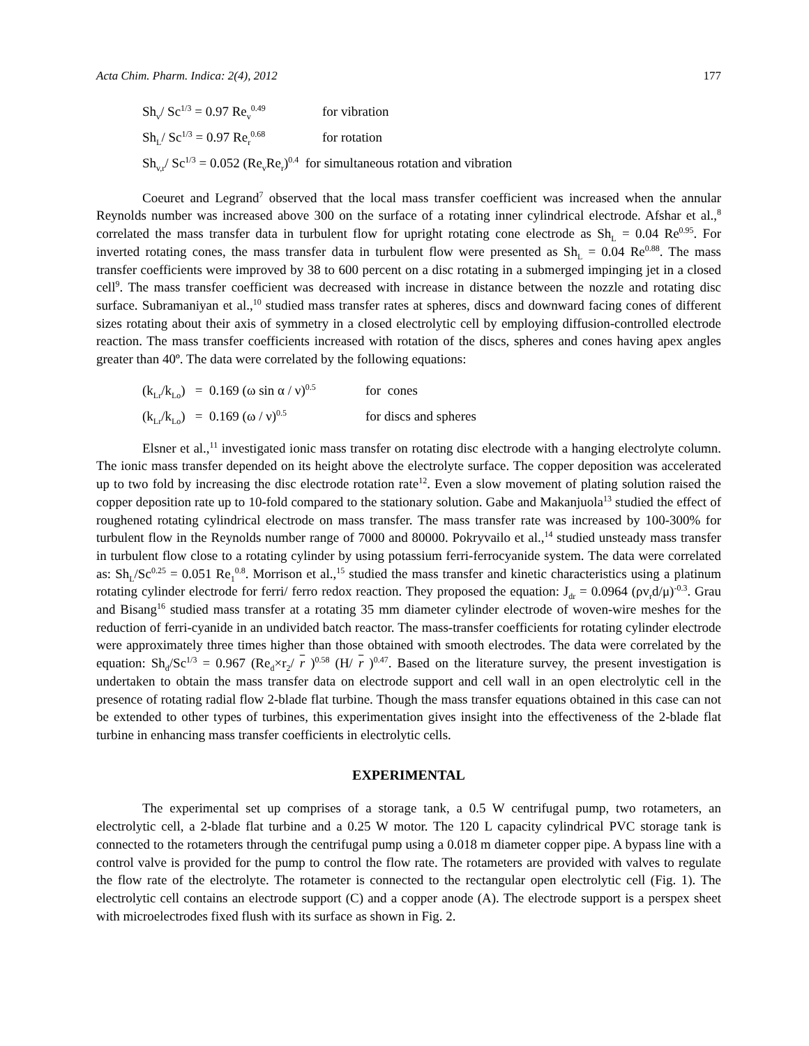Acta Chim. Pharm. Indica: 2(4), 2012 177
Sh<sub>v</sub>/ Sc<sup>1/3</sup> = 0.97 Re<sub>v</sub><sup>0.49</sup> for vibration
Sh<sub>L</sub>/ Sc<sup>1/3</sup> = 0.97 Re<sub>r</sub><sup>0.68</sup> for rotation
Sh<sub>v,r</sub>/ Sc<sup>1/3</sup> = 0.052 (Re<sub>v</sub>Re<sub>r</sub>)<sup>0.4</sup> for simultaneous rotation and vibration
Coeuret and Legrand<sup>7</sup> observed that the local mass transfer coefficient was increased when the annular Reynolds number was increased above 300 on the surface of a rotating inner cylindrical electrode. Afshar et al.,<sup>8</sup> correlated the mass transfer data in turbulent flow for upright rotating cone electrode as Sh<sub>L</sub> = 0.04 Re<sup>0.95</sup>. For inverted rotating cones, the mass transfer data in turbulent flow were presented as Sh<sub>L</sub> = 0.04 Re<sup>0.88</sup>. The mass transfer coefficients were improved by 38 to 600 percent on a disc rotating in a submerged impinging jet in a closed cell<sup>9</sup>. The mass transfer coefficient was decreased with increase in distance between the nozzle and rotating disc surface. Subramaniyan et al.,<sup>10</sup> studied mass transfer rates at spheres, discs and downward facing cones of different sizes rotating about their axis of symmetry in a closed electrolytic cell by employing diffusion-controlled electrode reaction. The mass transfer coefficients increased with rotation of the discs, spheres and cones having apex angles greater than 40º. The data were correlated by the following equations:
(k<sub>Lr</sub>/k<sub>Lo</sub>) = 0.169 (ω sin α / ν)<sup>0.5</sup> for cones
(k<sub>Lr</sub>/k<sub>Lo</sub>) = 0.169 (ω / ν)<sup>0.5</sup> for discs and spheres
Elsner et al.,<sup>11</sup> investigated ionic mass transfer on rotating disc electrode with a hanging electrolyte column. The ionic mass transfer depended on its height above the electrolyte surface. The copper deposition was accelerated up to two fold by increasing the disc electrode rotation rate<sup>12</sup>. Even a slow movement of plating solution raised the copper deposition rate up to 10-fold compared to the stationary solution. Gabe and Makanjuola<sup>13</sup> studied the effect of roughened rotating cylindrical electrode on mass transfer. The mass transfer rate was increased by 100-300% for turbulent flow in the Reynolds number range of 7000 and 80000. Pokryvailo et al.,<sup>14</sup> studied unsteady mass transfer in turbulent flow close to a rotating cylinder by using potassium ferri-ferrocyanide system. The data were correlated as: Sh<sub>L</sub>/Sc<sup>0.25</sup> = 0.051 Re<sub>1</sub><sup>0.8</sup>. Morrison et al.,<sup>15</sup> studied the mass transfer and kinetic characteristics using a platinum rotating cylinder electrode for ferri/ ferro redox reaction. They proposed the equation: J<sub>dr</sub> = 0.0964 (ρv<sub>r</sub>d/μ)<sup>-0.3</sup>. Grau and Bisang<sup>16</sup> studied mass transfer at a rotating 35 mm diameter cylinder electrode of woven-wire meshes for the reduction of ferri-cyanide in an undivided batch reactor. The mass-transfer coefficients for rotating cylinder electrode were approximately three times higher than those obtained with smooth electrodes. The data were correlated by the equation: Sh<sub>d</sub>/Sc<sup>1/3</sup> = 0.967 (Re<sub>d</sub>×r<sub>2</sub>/ r )<sup>0.58</sup> (H/ r )<sup>0.47</sup>. Based on the literature survey, the present investigation is undertaken to obtain the mass transfer data on electrode support and cell wall in an open electrolytic cell in the presence of rotating radial flow 2-blade flat turbine. Though the mass transfer equations obtained in this case can not be extended to other types of turbines, this experimentation gives insight into the effectiveness of the 2-blade flat turbine in enhancing mass transfer coefficients in electrolytic cells.
EXPERIMENTAL
The experimental set up comprises of a storage tank, a 0.5 W centrifugal pump, two rotameters, an electrolytic cell, a 2-blade flat turbine and a 0.25 W motor. The 120 L capacity cylindrical PVC storage tank is connected to the rotameters through the centrifugal pump using a 0.018 m diameter copper pipe. A bypass line with a control valve is provided for the pump to control the flow rate. The rotameters are provided with valves to regulate the flow rate of the electrolyte. The rotameter is connected to the rectangular open electrolytic cell (Fig. 1). The electrolytic cell contains an electrode support (C) and a copper anode (A). The electrode support is a perspex sheet with microelectrodes fixed flush with its surface as shown in Fig. 2.